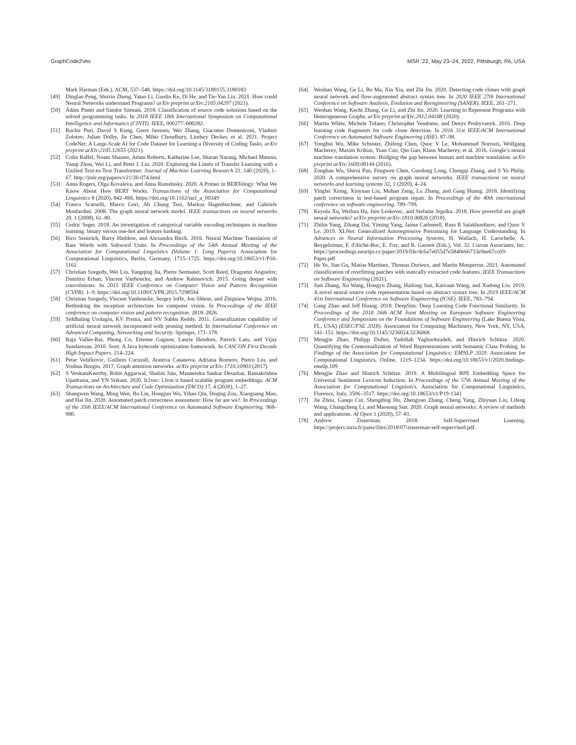GraphCode2Vec MSR ’22, May 23–24, 2022, Pittsburgh, PA, USA
Mark Harman (Eds.). ACM, 537–548. https://doi.org/10.1145/3180155.3180183
[49] Dinglan Peng, Shuxin Zheng, Yatao Li, Guolin Ke, Di He, and Tie-Yan Liu. 2021. How could Neural Networks understand Programs? arXiv preprint arXiv:2105.04297 (2021).
[50] Ádám Pintér and Sándor Szénási. 2018. Classification of source code solutions based on the solved programming tasks. In 2018 IEEE 18th International Symposium on Computational Intelligence and Informatics (CINTI). IEEE, 000277–000282.
[51] Ruchir Puri, David S Kung, Geert Janssen, Wei Zhang, Giacomo Domeniconi, Vladmir Zolotov, Julian Dolby, Jie Chen, Mihir Choudhury, Lindsey Decker, et al. 2021. Project CodeNet: A Large-Scale AI for Code Dataset for Learning a Diversity of Coding Tasks. arXiv preprint arXiv:2105.12655 (2021).
[52] Colin Raffel, Noam Shazeer, Adam Roberts, Katherine Lee, Sharan Narang, Michael Matena, Yanqi Zhou, Wei Li, and Peter J. Liu. 2020. Exploring the Limits of Transfer Learning with a Unified Text-to-Text Transformer. Journal of Machine Learning Research 21, 140 (2020), 1–67. http://jmlr.org/papers/v21/20-074.html
[53] Anna Rogers, Olga Kovaleva, and Anna Rumshisky. 2020. A Primer in BERTology: What We Know About How BERT Works. Transactions of the Association for Computational Linguistics 8 (2020), 842–866. https://doi.org/10.1162/tacl_a_00349
[54] Franco Scarselli, Marco Gori, Ah Chung Tsoi, Markus Hagenbuchner, and Gabriele Monfardini. 2008. The graph neural network model. IEEE transactions on neural networks 20, 1 (2008), 61–80.
[55] Cedric Seger. 2018. An investigation of categorical variable encoding techniques in machine learning: binary versus one-hot and feature hashing.
[56] Rico Sennrich, Barry Haddow, and Alexandra Birch. 2016. Neural Machine Translation of Rare Words with Subword Units. In Proceedings of the 54th Annual Meeting of the Association for Computational Linguistics (Volume 1: Long Papers). Association for Computational Linguistics, Berlin, Germany, 1715–1725. https://doi.org/10.18653/v1/P16-1162
[57] Christian Szegedy, Wei Liu, Yangqing Jia, Pierre Sermanet, Scott Reed, Dragomir Anguelov, Dumitru Erhan, Vincent Vanhoucke, and Andrew Rabinovich. 2015. Going deeper with convolutions. In 2015 IEEE Conference on Computer Vision and Pattern Recognition (CVPR). 1–9. https://doi.org/10.1109/CVPR.2015.7298594
[58] Christian Szegedy, Vincent Vanhoucke, Sergey Ioffe, Jon Shlens, and Zbigniew Wojna. 2016. Rethinking the inception architecture for computer vision. In Proceedings of the IEEE conference on computer vision and pattern recognition. 2818–2826.
[59] Siddhaling Urolagin, KV Prema, and NV Subba Reddy. 2011. Generalization capability of artificial neural network incorporated with pruning method. In International Conference on Advanced Computing, Networking and Security. Springer, 171–178.
[60] Raja Vallée-Rai, Phong Co, Etienne Gagnon, Laurie Hendren, Patrick Lam, and Vijay Sundaresan. 2010. Soot: A Java bytecode optimization framework. In CASCON First Decade High Impact Papers. 214–224.
[61] Petar Veličković, Guillem Cucurull, Arantxa Casanova, Adriana Romero, Pietro Lio, and Yoshua Bengio. 2017. Graph attention networks. arXiv preprint arXiv:1710.10903 (2017).
[62] S VenkataKeerthy, Rohit Aggarwal, Shalini Jain, Maunendra Sankar Desarkar, Ramakrishna Upadrasta, and YN Srikant. 2020. Ir2vec: Llvm ir based scalable program embeddings. ACM Transactions on Architecture and Code Optimization (TACO) 17, 4 (2020), 1–27.
[63] Shangwen Wang, Ming Wen, Bo Lin, Hongjun Wu, Yihao Qin, Deqing Zou, Xiaoguang Mao, and Hai Jin. 2020. Automated patch correctness assessment: How far are we?. In Proceedings of the 35th IEEE/ACM International Conference on Automated Software Engineering. 968–980.
[64] Wenhan Wang, Ge Li, Bo Ma, Xin Xia, and Zhi Jin. 2020. Detecting code clones with graph neural network and flow-augmented abstract syntax tree. In 2020 IEEE 27th International Conference on Software Analysis, Evolution and Reengineering (SANER). IEEE, 261–271.
[65] Wenhan Wang, Kechi Zhang, Ge Li, and Zhi Jin. 2020. Learning to Represent Programs with Heterogeneous Graphs. arXiv preprint arXiv:2012.04188 (2020).
[66] Martin White, Michele Tufano, Christopher Vendome, and Denys Poshyvanyk. 2016. Deep learning code fragments for code clone detection. In 2016 31st IEEE/ACM International Conference on Automated Software Engineering (ASE). 87–98.
[67] Yonghui Wu, Mike Schuster, Zhifeng Chen, Quoc V Le, Mohammad Norouzi, Wolfgang Macherey, Maxim Krikun, Yuan Cao, Qin Gao, Klaus Macherey, et al. 2016. Google’s neural machine translation system: Bridging the gap between human and machine translation. arXiv preprint arXiv:1609.08144 (2016).
[68] Zonghan Wu, Shirui Pan, Fengwen Chen, Guodong Long, Chengqi Zhang, and S Yu Philip. 2020. A comprehensive survey on graph neural networks. IEEE transactions on neural networks and learning systems 32, 1 (2020), 4–24.
[69] Yingfei Xiong, Xinyuan Liu, Muhan Zeng, Lu Zhang, and Gang Huang. 2018. Identifying patch correctness in test-based program repair. In Proceedings of the 40th international conference on software engineering. 789–799.
[70] Keyulu Xu, Weihua Hu, Jure Leskovec, and Stefanie Jegelka. 2018. How powerful are graph neural networks? arXiv preprint arXiv:1810.00826 (2018).
[71] Zhilin Yang, Zihang Dai, Yiming Yang, Jaime Carbonell, Russ R Salakhutdinov, and Quoc V Le. 2019. XLNet: Generalized Autoregressive Pretraining for Language Understanding. In Advances in Neural Information Processing Systems, H. Wallach, H. Larochelle, A. Beygelzimer, F. d'Alché-Buc, E. Fox, and R. Garnett (Eds.), Vol. 32. Curran Associates, Inc. https://proceedings.neurips.cc/paper/2019/file/dc6a7e655d7e5840e66733e9ee67cc69-Paper.pdf
[72] He Ye, Jian Gu, Matias Martinez, Thomas Durieux, and Martin Monperrus. 2021. Automated classification of overfitting patches with statically extracted code features. IEEE Transactions on Software Engineering (2021).
[73] Jian Zhang, Xu Wang, Hongyu Zhang, Hailong Sun, Kaixuan Wang, and Xudong Liu. 2019. A novel neural source code representation based on abstract syntax tree. In 2019 IEEE/ACM 41st International Conference on Software Engineering (ICSE). IEEE, 783–794.
[74] Gang Zhao and Jeff Huang. 2018. DeepSim: Deep Learning Code Functional Similarity. In Proceedings of the 2018 26th ACM Joint Meeting on European Software Engineering Conference and Symposium on the Foundations of Software Engineering (Lake Buena Vista, FL, USA) (ESEC/FSE 2018). Association for Computing Machinery, New York, NY, USA, 141–151. https://doi.org/10.1145/3236024.3236068
[75] Mengjie Zhao, Philipp Dufter, Yadollah Yaghoobzadeh, and Hinrich Schütze. 2020. Quantifying the Contextualization of Word Representations with Semantic Class Probing. In Findings of the Association for Computational Linguistics: EMNLP 2020. Association for Computational Linguistics, Online, 1219–1234. https://doi.org/10.18653/v1/2020.findings-emnlp.109
[76] Mengjie Zhao and Hinrich Schütze. 2019. A Multilingual BPE Embedding Space for Universal Sentiment Lexicon Induction. In Proceedings of the 57th Annual Meeting of the Association for Computational Linguistics. Association for Computational Linguistics, Florence, Italy, 3506–3517. https://doi.org/10.18653/v1/P19-1341
[77] Jie Zhou, Ganqu Cui, Shengding Hu, Zhengyan Zhang, Cheng Yang, Zhiyuan Liu, Lifeng Wang, Changcheng Li, and Maosong Sun. 2020. Graph neural networks: A review of methods and applications. AI Open 1 (2020), 57–81.
[78] Andrew Zisserman. 2018. Self-Supervised Learning. https://project.inria.fr/paiss/files/2018/07/zisserman-self-supervised.pdf.